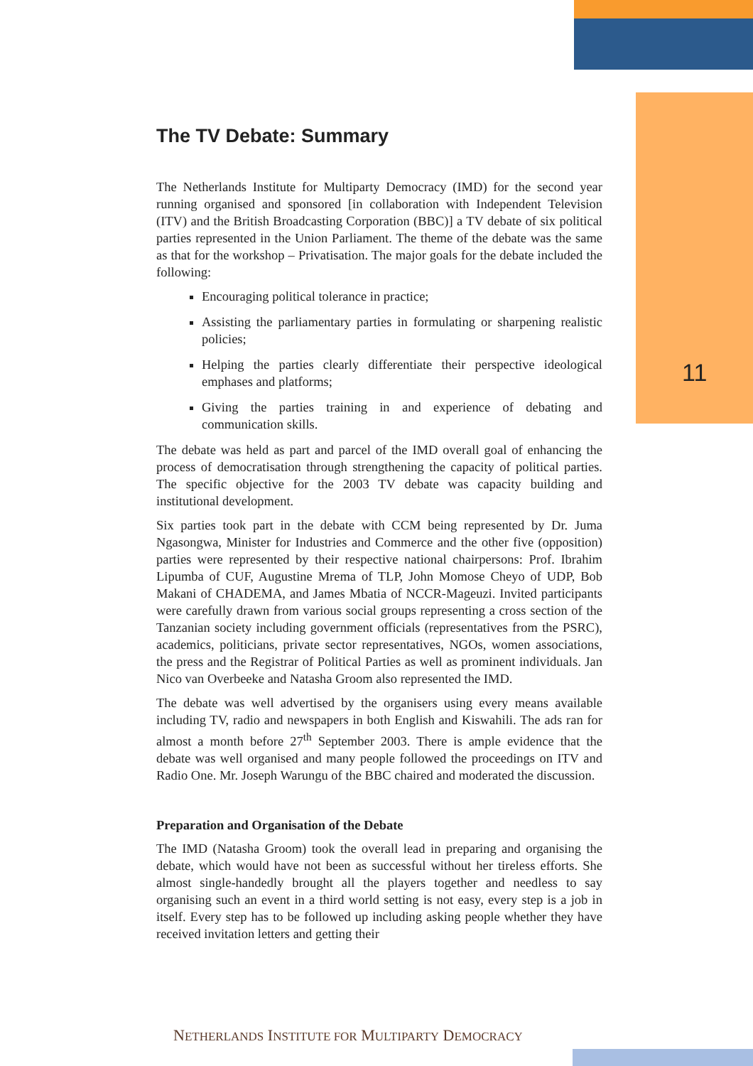The TV Debate: Summary
The Netherlands Institute for Multiparty Democracy (IMD) for the second year running organised and sponsored [in collaboration with Independent Television (ITV) and the British Broadcasting Corporation (BBC)] a TV debate of six political parties represented in the Union Parliament. The theme of the debate was the same as that for the workshop – Privatisation. The major goals for the debate included the following:
Encouraging political tolerance in practice;
Assisting the parliamentary parties in formulating or sharpening realistic policies;
Helping the parties clearly differentiate their perspective ideological emphases and platforms;
Giving the parties training in and experience of debating and communication skills.
The debate was held as part and parcel of the IMD overall goal of enhancing the process of democratisation through strengthening the capacity of political parties. The specific objective for the 2003 TV debate was capacity building and institutional development.
Six parties took part in the debate with CCM being represented by Dr. Juma Ngasongwa, Minister for Industries and Commerce and the other five (opposition) parties were represented by their respective national chairpersons: Prof. Ibrahim Lipumba of CUF, Augustine Mrema of TLP, John Momose Cheyo of UDP, Bob Makani of CHADEMA, and James Mbatia of NCCR-Mageuzi. Invited participants were carefully drawn from various social groups representing a cross section of the Tanzanian society including government officials (representatives from the PSRC), academics, politicians, private sector representatives, NGOs, women associations, the press and the Registrar of Political Parties as well as prominent individuals. Jan Nico van Overbeeke and Natasha Groom also represented the IMD.
The debate was well advertised by the organisers using every means available including TV, radio and newspapers in both English and Kiswahili. The ads ran for almost a month before 27<sup>th</sup> September 2003. There is ample evidence that the debate was well organised and many people followed the proceedings on ITV and Radio One. Mr. Joseph Warungu of the BBC chaired and moderated the discussion.
Preparation and Organisation of the Debate
The IMD (Natasha Groom) took the overall lead in preparing and organising the debate, which would have not been as successful without her tireless efforts. She almost single-handedly brought all the players together and needless to say organising such an event in a third world setting is not easy, every step is a job in itself. Every step has to be followed up including asking people whether they have received invitation letters and getting their
11
NETHERLANDS INSTITUTE FOR MULTIPARTY DEMOCRACY